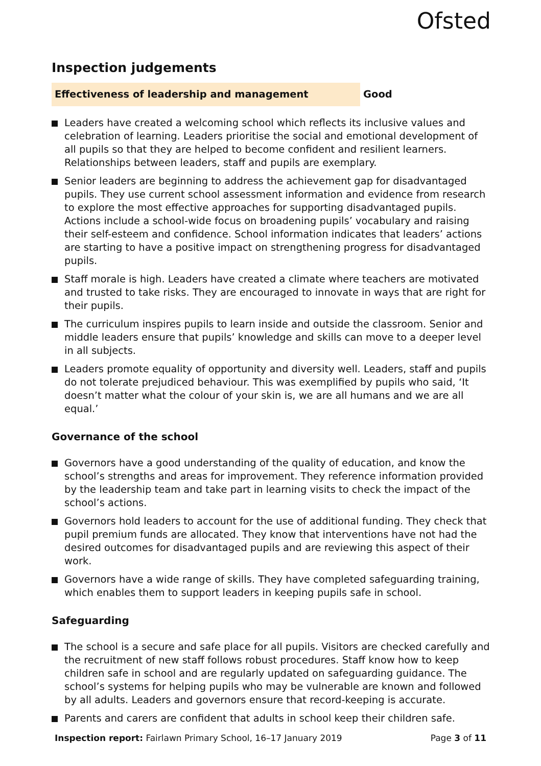Ofsted
Inspection judgements
Effectiveness of leadership and management Good
Leaders have created a welcoming school which reflects its inclusive values and celebration of learning. Leaders prioritise the social and emotional development of all pupils so that they are helped to become confident and resilient learners. Relationships between leaders, staff and pupils are exemplary.
Senior leaders are beginning to address the achievement gap for disadvantaged pupils. They use current school assessment information and evidence from research to explore the most effective approaches for supporting disadvantaged pupils. Actions include a school-wide focus on broadening pupils’ vocabulary and raising their self-esteem and confidence. School information indicates that leaders’ actions are starting to have a positive impact on strengthening progress for disadvantaged pupils.
Staff morale is high. Leaders have created a climate where teachers are motivated and trusted to take risks. They are encouraged to innovate in ways that are right for their pupils.
The curriculum inspires pupils to learn inside and outside the classroom. Senior and middle leaders ensure that pupils’ knowledge and skills can move to a deeper level in all subjects.
Leaders promote equality of opportunity and diversity well. Leaders, staff and pupils do not tolerate prejudiced behaviour. This was exemplified by pupils who said, ‘It doesn’t matter what the colour of your skin is, we are all humans and we are all equal.’
Governance of the school
Governors have a good understanding of the quality of education, and know the school’s strengths and areas for improvement. They reference information provided by the leadership team and take part in learning visits to check the impact of the school’s actions.
Governors hold leaders to account for the use of additional funding. They check that pupil premium funds are allocated. They know that interventions have not had the desired outcomes for disadvantaged pupils and are reviewing this aspect of their work.
Governors have a wide range of skills. They have completed safeguarding training, which enables them to support leaders in keeping pupils safe in school.
Safeguarding
The school is a secure and safe place for all pupils. Visitors are checked carefully and the recruitment of new staff follows robust procedures. Staff know how to keep children safe in school and are regularly updated on safeguarding guidance. The school’s systems for helping pupils who may be vulnerable are known and followed by all adults. Leaders and governors ensure that record-keeping is accurate.
Parents and carers are confident that adults in school keep their children safe.
Inspection report: Fairlawn Primary School, 16–17 January 2019
Page 3 of 11